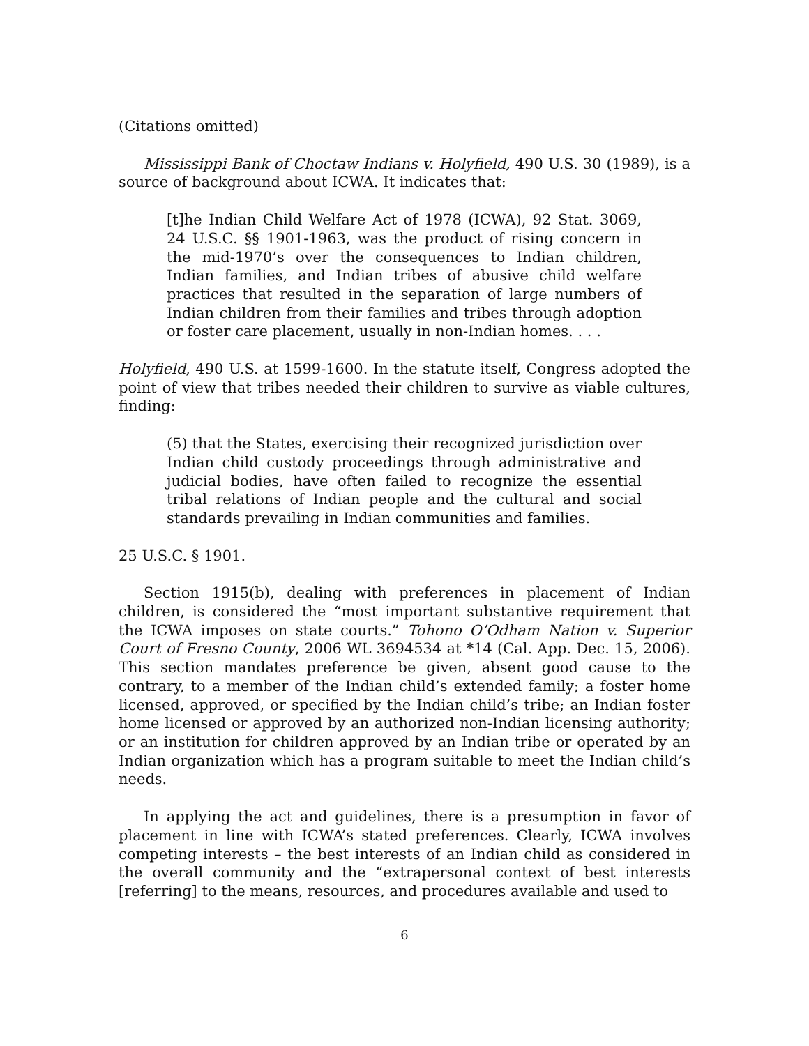(Citations omitted)
Mississippi Bank of Choctaw Indians v. Holyfield, 490 U.S. 30 (1989), is a source of background about ICWA. It indicates that:
[t]he Indian Child Welfare Act of 1978 (ICWA), 92 Stat. 3069, 24 U.S.C. §§ 1901-1963, was the product of rising concern in the mid-1970’s over the consequences to Indian children, Indian families, and Indian tribes of abusive child welfare practices that resulted in the separation of large numbers of Indian children from their families and tribes through adoption or foster care placement, usually in non-Indian homes. . . .
Holyfield, 490 U.S. at 1599-1600. In the statute itself, Congress adopted the point of view that tribes needed their children to survive as viable cultures, finding:
(5) that the States, exercising their recognized jurisdiction over Indian child custody proceedings through administrative and judicial bodies, have often failed to recognize the essential tribal relations of Indian people and the cultural and social standards prevailing in Indian communities and families.
25 U.S.C. § 1901.
Section 1915(b), dealing with preferences in placement of Indian children, is considered the “most important substantive requirement that the ICWA imposes on state courts.” Tohono O’Odham Nation v. Superior Court of Fresno County, 2006 WL 3694534 at *14 (Cal. App. Dec. 15, 2006). This section mandates preference be given, absent good cause to the contrary, to a member of the Indian child’s extended family; a foster home licensed, approved, or specified by the Indian child’s tribe; an Indian foster home licensed or approved by an authorized non-Indian licensing authority; or an institution for children approved by an Indian tribe or operated by an Indian organization which has a program suitable to meet the Indian child’s needs.
In applying the act and guidelines, there is a presumption in favor of placement in line with ICWA’s stated preferences. Clearly, ICWA involves competing interests – the best interests of an Indian child as considered in the overall community and the “extrapersonal context of best interests [referring] to the means, resources, and procedures available and used to
6